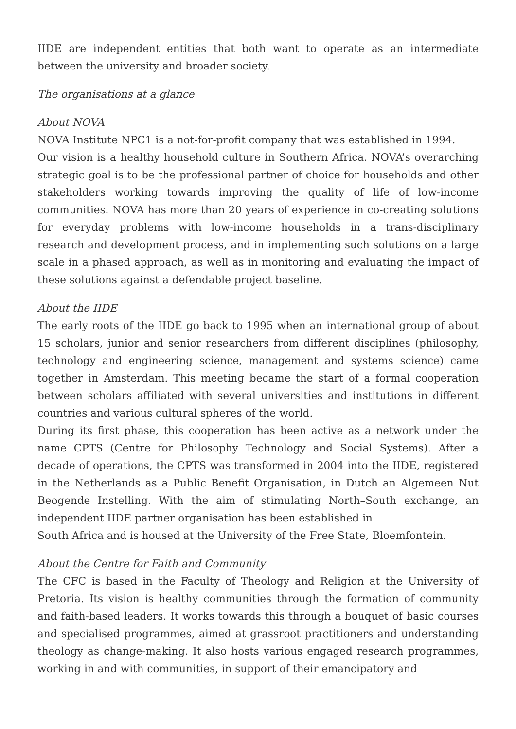IIDE are independent entities that both want to operate as an intermediate between the university and broader society.
The organisations at a glance
About NOVA
NOVA Institute NPC1 is a not-for-profit company that was established in 1994.
Our vision is a healthy household culture in Southern Africa. NOVA’s overarching strategic goal is to be the professional partner of choice for households and other stakeholders working towards improving the quality of life of low-income communities. NOVA has more than 20 years of experience in co-creating solutions for everyday problems with low-income households in a trans-disciplinary research and development process, and in implementing such solutions on a large scale in a phased approach, as well as in monitoring and evaluating the impact of these solutions against a defendable project baseline.
About the IIDE
The early roots of the IIDE go back to 1995 when an international group of about 15 scholars, junior and senior researchers from different disciplines (philosophy, technology and engineering science, management and systems science) came together in Amsterdam. This meeting became the start of a formal cooperation between scholars affiliated with several universities and institutions in different countries and various cultural spheres of the world.
During its first phase, this cooperation has been active as a network under the name CPTS (Centre for Philosophy Technology and Social Systems). After a decade of operations, the CPTS was transformed in 2004 into the IIDE, registered in the Netherlands as a Public Benefit Organisation, in Dutch an Algemeen Nut Beogende Instelling. With the aim of stimulating North–South exchange, an independent IIDE partner organisation has been established in
South Africa and is housed at the University of the Free State, Bloemfontein.
About the Centre for Faith and Community
The CFC is based in the Faculty of Theology and Religion at the University of Pretoria. Its vision is healthy communities through the formation of community and faith-based leaders. It works towards this through a bouquet of basic courses and specialised programmes, aimed at grassroot practitioners and understanding theology as change-making. It also hosts various engaged research programmes, working in and with communities, in support of their emancipatory and